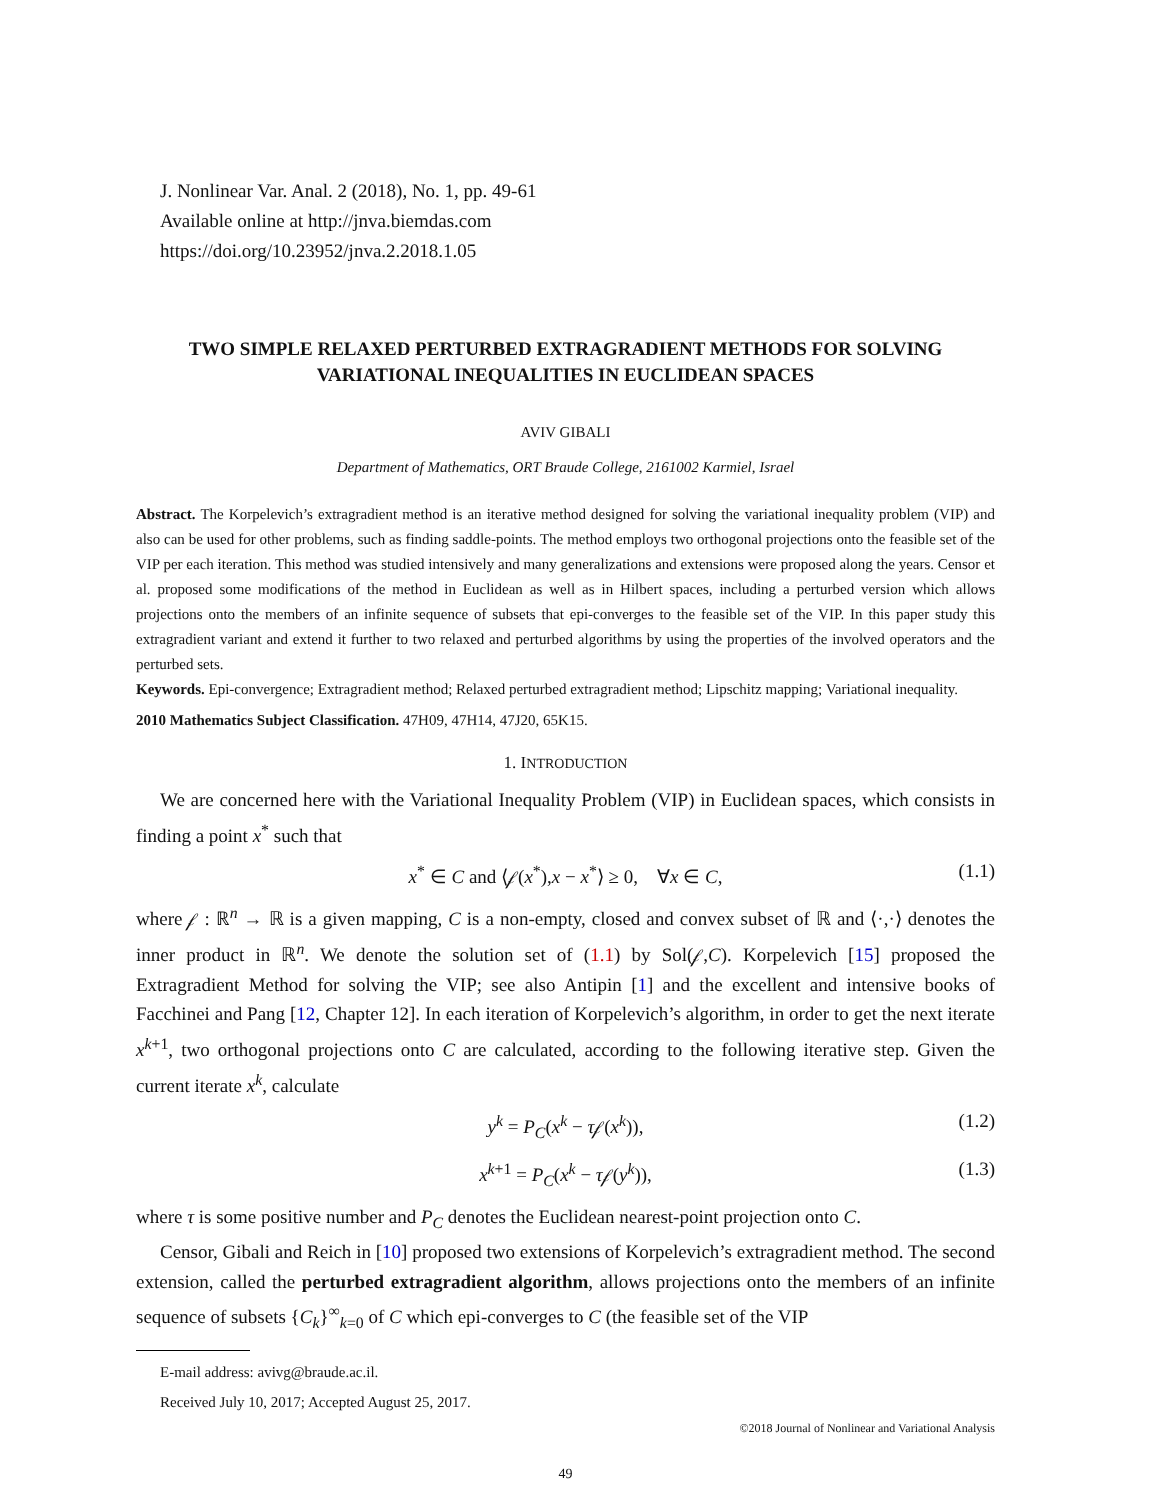J. Nonlinear Var. Anal. 2 (2018), No. 1, pp. 49-61
Available online at http://jnva.biemdas.com
https://doi.org/10.23952/jnva.2.2018.1.05
TWO SIMPLE RELAXED PERTURBED EXTRAGRADIENT METHODS FOR SOLVING VARIATIONAL INEQUALITIES IN EUCLIDEAN SPACES
AVIV GIBALI
Department of Mathematics, ORT Braude College, 2161002 Karmiel, Israel
Abstract. The Korpelevich’s extragradient method is an iterative method designed for solving the variational inequality problem (VIP) and also can be used for other problems, such as finding saddle-points. The method employs two orthogonal projections onto the feasible set of the VIP per each iteration. This method was studied intensively and many generalizations and extensions were proposed along the years. Censor et al. proposed some modifications of the method in Euclidean as well as in Hilbert spaces, including a perturbed version which allows projections onto the members of an infinite sequence of subsets that epi-converges to the feasible set of the VIP. In this paper study this extragradient variant and extend it further to two relaxed and perturbed algorithms by using the properties of the involved operators and the perturbed sets.
Keywords. Epi-convergence; Extragradient method; Relaxed perturbed extragradient method; Lipschitz mapping; Variational inequality.
2010 Mathematics Subject Classification. 47H09, 47H14, 47J20, 65K15.
1. INTRODUCTION
We are concerned here with the Variational Inequality Problem (VIP) in Euclidean spaces, which consists in finding a point x<sup>*</sup> such that
x<sup>*</sup> ∈ C and ⟨𝒻(x<sup>*</sup>),x − x<sup>*</sup>⟩ ≥ 0, ∀x ∈ C, (1.1)
where 𝒻 : ℝ<sup>n</sup> → ℝ is a given mapping, C is a non-empty, closed and convex subset of ℝ and ⟨·,·⟩ denotes the inner product in ℝ<sup>n</sup>. We denote the solution set of (1.1) by Sol(𝒻,C). Korpelevich [15] proposed the Extragradient Method for solving the VIP; see also Antipin [1] and the excellent and intensive books of Facchinei and Pang [12, Chapter 12]. In each iteration of Korpelevich’s algorithm, in order to get the next iterate x<sup>k+1</sup>, two orthogonal projections onto C are calculated, according to the following iterative step. Given the current iterate x<sup>k</sup>, calculate
y<sup>k</sup> = P<sub>C</sub>(x<sup>k</sup> − τ𝒻(x<sup>k</sup>)), (1.2)
x<sup>k+1</sup> = P<sub>C</sub>(x<sup>k</sup> − τ𝒻(y<sup>k</sup>)), (1.3)
where τ is some positive number and P<sub>C</sub> denotes the Euclidean nearest-point projection onto C.
Censor, Gibali and Reich in [10] proposed two extensions of Korpelevich’s extragradient method. The second extension, called the perturbed extragradient algorithm, allows projections onto the members of an infinite sequence of subsets {C<sub>k</sub>}<sup>∞</sup><sub>k=0</sub> of C which epi-converges to C (the feasible set of the VIP
E-mail address: avivg@braude.ac.il.
Received July 10, 2017; Accepted August 25, 2017.
©2018 Journal of Nonlinear and Variational Analysis
49